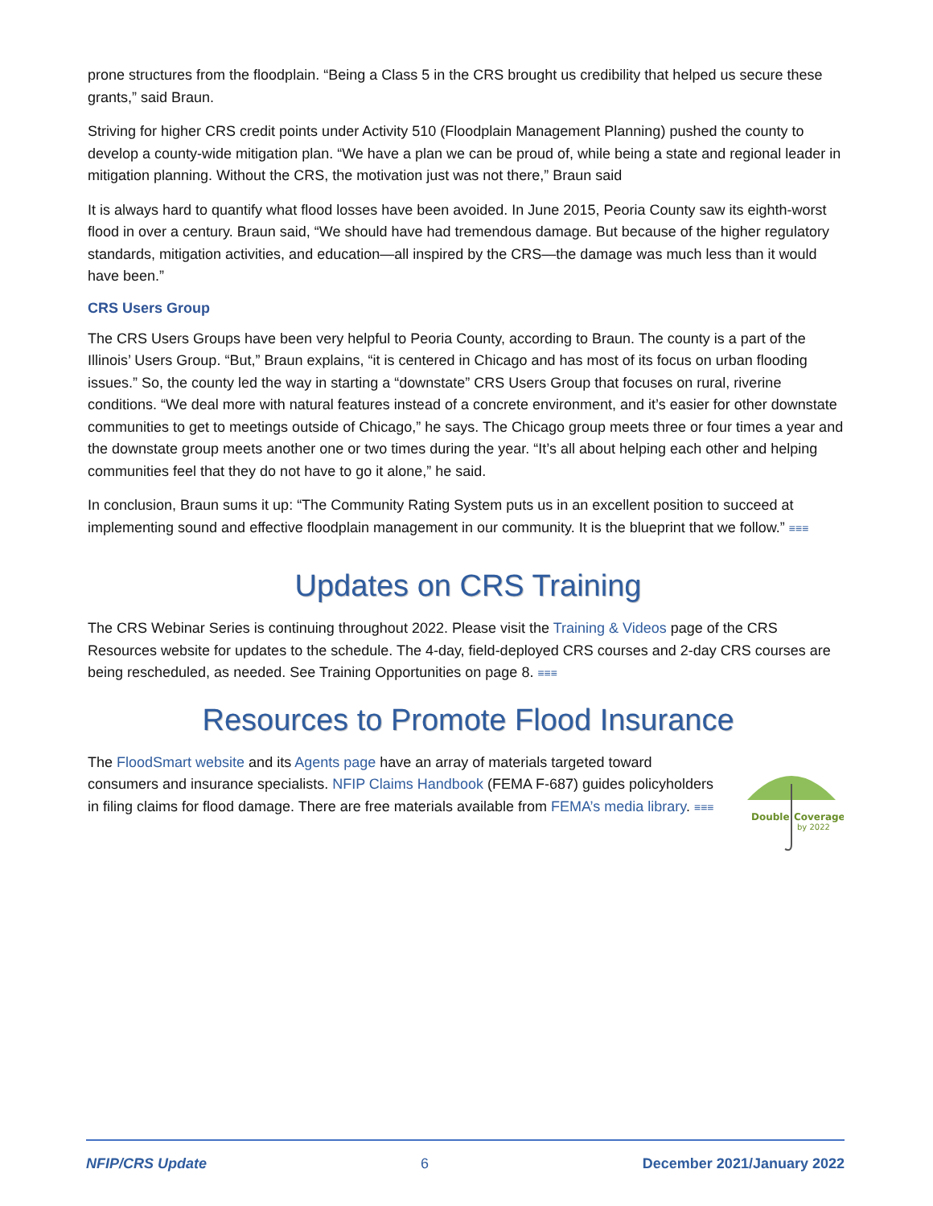prone structures from the floodplain. “Being a Class 5 in the CRS brought us credibility that helped us secure these grants,” said Braun.
Striving for higher CRS credit points under Activity 510 (Floodplain Management Planning) pushed the county to develop a county-wide mitigation plan. “We have a plan we can be proud of, while being a state and regional leader in mitigation planning. Without the CRS, the motivation just was not there,” Braun said
It is always hard to quantify what flood losses have been avoided. In June 2015, Peoria County saw its eighth-worst flood in over a century. Braun said, “We should have had tremendous damage. But because of the higher regulatory standards, mitigation activities, and education—all inspired by the CRS—the damage was much less than it would have been.”
CRS Users Group
The CRS Users Groups have been very helpful to Peoria County, according to Braun. The county is a part of the Illinois’ Users Group. “But,” Braun explains, “it is centered in Chicago and has most of its focus on urban flooding issues.” So, the county led the way in starting a “downstate” CRS Users Group that focuses on rural, riverine conditions. “We deal more with natural features instead of a concrete environment, and it’s easier for other downstate communities to get to meetings outside of Chicago,” he says. The Chicago group meets three or four times a year and the downstate group meets another one or two times during the year. “It’s all about helping each other and helping communities feel that they do not have to go it alone,” he said.
In conclusion, Braun sums it up: “The Community Rating System puts us in an excellent position to succeed at implementing sound and effective floodplain management in our community. It is the blueprint that we follow.” ≡≡≡
Updates on CRS Training
The CRS Webinar Series is continuing throughout 2022. Please visit the Training & Videos page of the CRS Resources website for updates to the schedule. The 4-day, field-deployed CRS courses and 2-day CRS courses are being rescheduled, as needed. See Training Opportunities on page 8. ≡≡≡
Resources to Promote Flood Insurance
The FloodSmart website and its Agents page have an array of materials targeted toward consumers and insurance specialists. NFIP Claims Handbook (FEMA F-687) guides policyholders in filing claims for flood damage. There are free materials available from FEMA’s media library. ≡≡≡
Double
Coverage
by 2022
NFIP/CRS Update 6 December 2021/January 2022